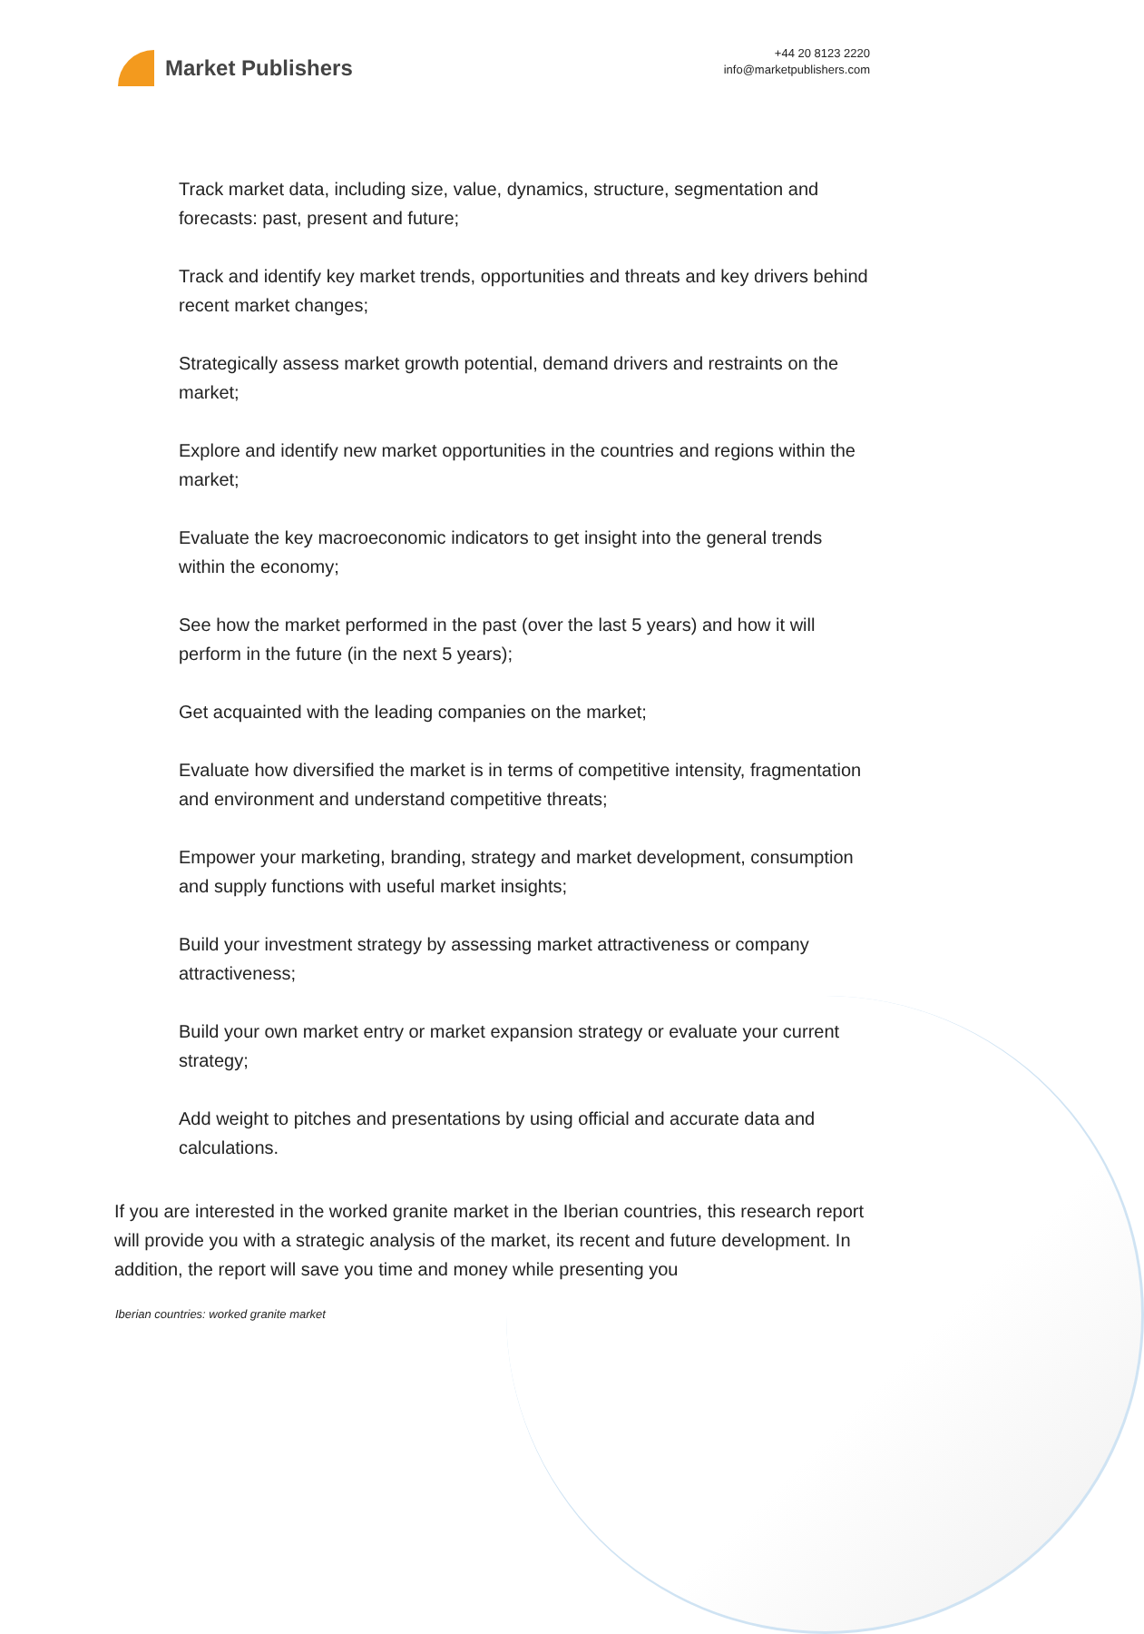Market Publishers
+44 20 8123 2220
info@marketpublishers.com
Track market data, including size, value, dynamics, structure, segmentation and forecasts: past, present and future;
Track and identify key market trends, opportunities and threats and key drivers behind recent market changes;
Strategically assess market growth potential, demand drivers and restraints on the market;
Explore and identify new market opportunities in the countries and regions within the market;
Evaluate the key macroeconomic indicators to get insight into the general trends within the economy;
See how the market performed in the past (over the last 5 years) and how it will perform in the future (in the next 5 years);
Get acquainted with the leading companies on the market;
Evaluate how diversified the market is in terms of competitive intensity, fragmentation and environment and understand competitive threats;
Empower your marketing, branding, strategy and market development, consumption and supply functions with useful market insights;
Build your investment strategy by assessing market attractiveness or company attractiveness;
Build your own market entry or market expansion strategy or evaluate your current strategy;
Add weight to pitches and presentations by using official and accurate data and calculations.
If you are interested in the worked granite market in the Iberian countries, this research report will provide you with a strategic analysis of the market, its recent and future development. In addition, the report will save you time and money while presenting you
Iberian countries: worked granite market